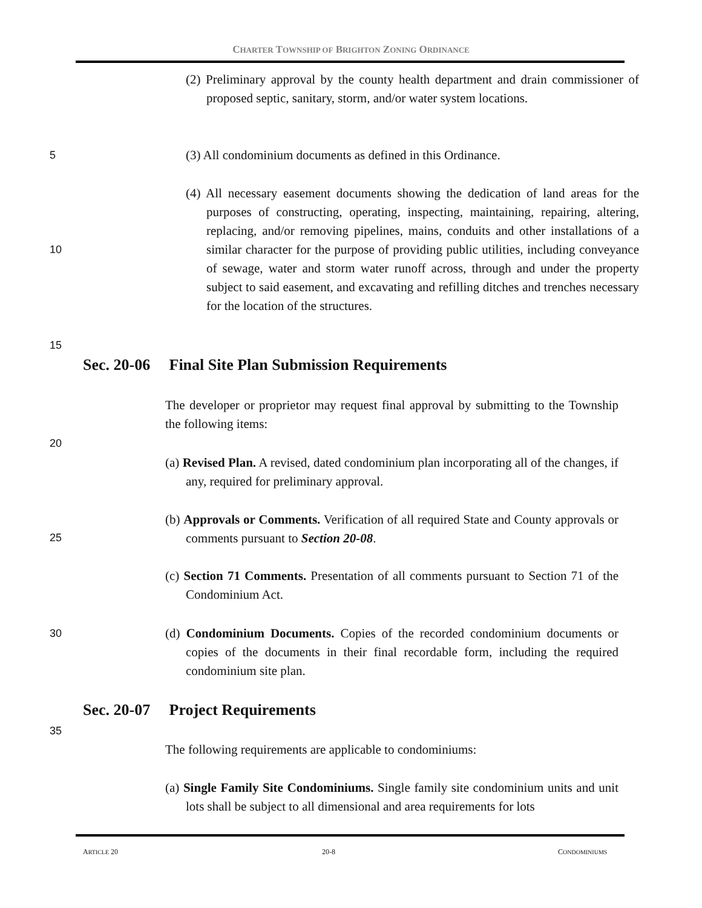CHARTER TOWNSHIP OF BRIGHTON ZONING ORDINANCE
(2) Preliminary approval by the county health department and drain commissioner of proposed septic, sanitary, storm, and/or water system locations.
5
(3) All condominium documents as defined in this Ordinance.
(4) All necessary easement documents showing the dedication of land areas for the purposes of constructing, operating, inspecting, maintaining, repairing, altering, replacing, and/or removing pipelines, mains, conduits and other installations of a similar character for the purpose of providing public utilities, including conveyance of sewage, water and storm water runoff across, through and under the property subject to said easement, and excavating and refilling ditches and trenches necessary for the location of the structures.
10
15
Sec. 20-06 Final Site Plan Submission Requirements
The developer or proprietor may request final approval by submitting to the Township the following items:
20
(a) Revised Plan. A revised, dated condominium plan incorporating all of the changes, if any, required for preliminary approval.
(b) Approvals or Comments. Verification of all required State and County approvals or comments pursuant to Section 20-08.
25
(c) Section 71 Comments. Presentation of all comments pursuant to Section 71 of the Condominium Act.
30
(d) Condominium Documents. Copies of the recorded condominium documents or copies of the documents in their final recordable form, including the required condominium site plan.
Sec. 20-07 Project Requirements
35
The following requirements are applicable to condominiums:
(a) Single Family Site Condominiums. Single family site condominium units and unit lots shall be subject to all dimensional and area requirements for lots
ARTICLE 20 20-8 CONDOMINIUMS